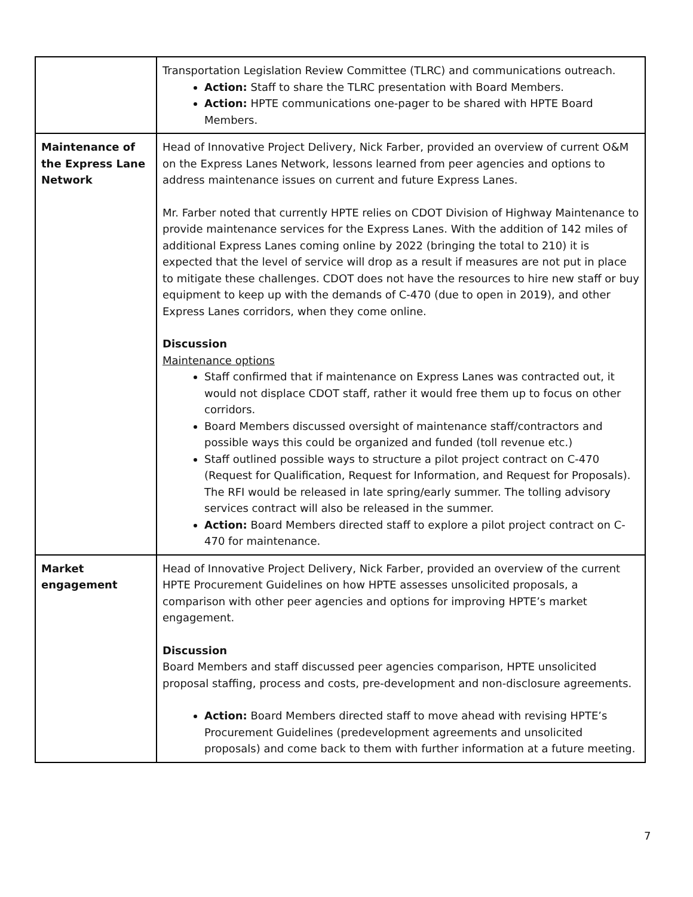| | Transportation Legislation Review Committee (TLRC) and communications outreach. Action: Staff to share the TLRC presentation with Board Members. Action: HPTE communications one-pager to be shared with HPTE Board Members. |
| Maintenance of the Express Lane Network | Head of Innovative Project Delivery, Nick Farber, provided an overview of current O&M on the Express Lanes Network, lessons learned from peer agencies and options to address maintenance issues on current and future Express Lanes. Mr. Farber noted that currently HPTE relies on CDOT Division of Highway Maintenance to provide maintenance services for the Express Lanes. With the addition of 142 miles of additional Express Lanes coming online by 2022 (bringing the total to 210) it is expected that the level of service will drop as a result if measures are not put in place to mitigate these challenges. CDOT does not have the resources to hire new staff or buy equipment to keep up with the demands of C-470 (due to open in 2019), and other Express Lanes corridors, when they come online. Discussion Maintenance options Staff confirmed that if maintenance on Express Lanes was contracted out, it would not displace CDOT staff, rather it would free them up to focus on other corridors. Board Members discussed oversight of maintenance staff/contractors and possible ways this could be organized and funded (toll revenue etc.) Staff outlined possible ways to structure a pilot project contract on C-470 (Request for Qualification, Request for Information, and Request for Proposals). The RFI would be released in late spring/early summer. The tolling advisory services contract will also be released in the summer. Action: Board Members directed staff to explore a pilot project contract on C-470 for maintenance. |
| Market engagement | Head of Innovative Project Delivery, Nick Farber, provided an overview of the current HPTE Procurement Guidelines on how HPTE assesses unsolicited proposals, a comparison with other peer agencies and options for improving HPTE’s market engagement. Discussion Board Members and staff discussed peer agencies comparison, HPTE unsolicited proposal staffing, process and costs, pre-development and non-disclosure agreements. Action: Board Members directed staff to move ahead with revising HPTE’s Procurement Guidelines (predevelopment agreements and unsolicited proposals) and come back to them with further information at a future meeting. |
7